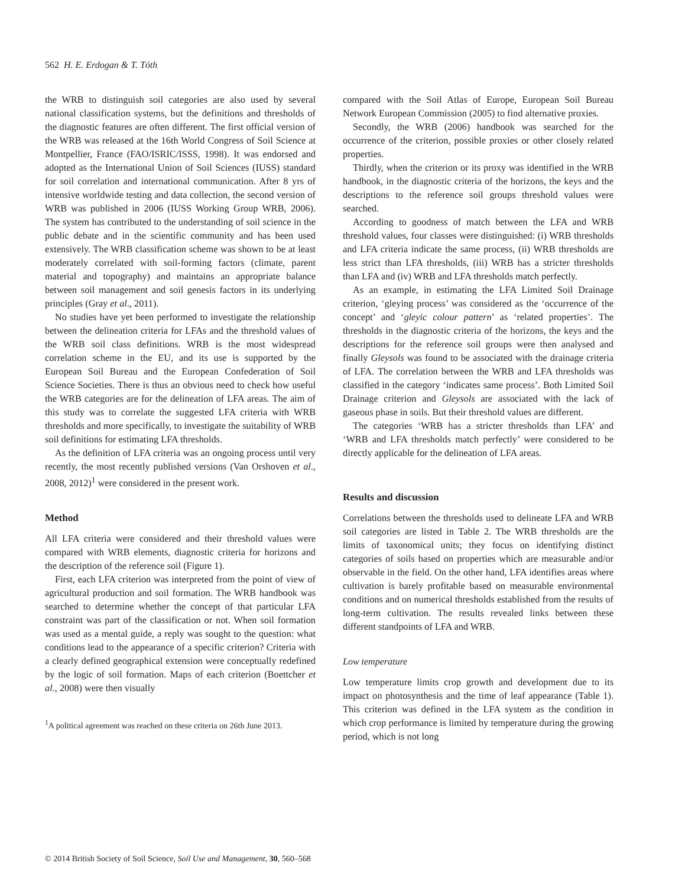562 H. E. Erdogan & T. Tóth
the WRB to distinguish soil categories are also used by several national classification systems, but the definitions and thresholds of the diagnostic features are often different. The first official version of the WRB was released at the 16th World Congress of Soil Science at Montpellier, France (FAO/ISRIC/ISSS, 1998). It was endorsed and adopted as the International Union of Soil Sciences (IUSS) standard for soil correlation and international communication. After 8 yrs of intensive worldwide testing and data collection, the second version of WRB was published in 2006 (IUSS Working Group WRB, 2006). The system has contributed to the understanding of soil science in the public debate and in the scientific community and has been used extensively. The WRB classification scheme was shown to be at least moderately correlated with soil-forming factors (climate, parent material and topography) and maintains an appropriate balance between soil management and soil genesis factors in its underlying principles (Gray et al., 2011).
No studies have yet been performed to investigate the relationship between the delineation criteria for LFAs and the threshold values of the WRB soil class definitions. WRB is the most widespread correlation scheme in the EU, and its use is supported by the European Soil Bureau and the European Confederation of Soil Science Societies. There is thus an obvious need to check how useful the WRB categories are for the delineation of LFA areas. The aim of this study was to correlate the suggested LFA criteria with WRB thresholds and more specifically, to investigate the suitability of WRB soil definitions for estimating LFA thresholds.
As the definition of LFA criteria was an ongoing process until very recently, the most recently published versions (Van Orshoven et al., 2008, 2012)<sup>1</sup> were considered in the present work.
Method
All LFA criteria were considered and their threshold values were compared with WRB elements, diagnostic criteria for horizons and the description of the reference soil (Figure 1).
First, each LFA criterion was interpreted from the point of view of agricultural production and soil formation. The WRB handbook was searched to determine whether the concept of that particular LFA constraint was part of the classification or not. When soil formation was used as a mental guide, a reply was sought to the question: what conditions lead to the appearance of a specific criterion? Criteria with a clearly defined geographical extension were conceptually redefined by the logic of soil formation. Maps of each criterion (Boettcher et al., 2008) were then visually
<sup>1</sup> A political agreement was reached on these criteria on 26th June 2013.
compared with the Soil Atlas of Europe, European Soil Bureau Network European Commission (2005) to find alternative proxies.
Secondly, the WRB (2006) handbook was searched for the occurrence of the criterion, possible proxies or other closely related properties.
Thirdly, when the criterion or its proxy was identified in the WRB handbook, in the diagnostic criteria of the horizons, the keys and the descriptions to the reference soil groups threshold values were searched.
According to goodness of match between the LFA and WRB threshold values, four classes were distinguished: (i) WRB thresholds and LFA criteria indicate the same process, (ii) WRB thresholds are less strict than LFA thresholds, (iii) WRB has a stricter thresholds than LFA and (iv) WRB and LFA thresholds match perfectly.
As an example, in estimating the LFA Limited Soil Drainage criterion, ‘gleying process’ was considered as the ‘occurrence of the concept’ and ‘gleyic colour pattern’ as ‘related properties’. The thresholds in the diagnostic criteria of the horizons, the keys and the descriptions for the reference soil groups were then analysed and finally Gleysols was found to be associated with the drainage criteria of LFA. The correlation between the WRB and LFA thresholds was classified in the category ‘indicates same process’. Both Limited Soil Drainage criterion and Gleysols are associated with the lack of gaseous phase in soils. But their threshold values are different.
The categories ‘WRB has a stricter thresholds than LFA’ and ‘WRB and LFA thresholds match perfectly’ were considered to be directly applicable for the delineation of LFA areas.
Results and discussion
Correlations between the thresholds used to delineate LFA and WRB soil categories are listed in Table 2. The WRB thresholds are the limits of taxonomical units; they focus on identifying distinct categories of soils based on properties which are measurable and/or observable in the field. On the other hand, LFA identifies areas where cultivation is barely profitable based on measurable environmental conditions and on numerical thresholds established from the results of long-term cultivation. The results revealed links between these different standpoints of LFA and WRB.
Low temperature
Low temperature limits crop growth and development due to its impact on photosynthesis and the time of leaf appearance (Table 1). This criterion was defined in the LFA system as the condition in which crop performance is limited by temperature during the growing period, which is not long
© 2014 British Society of Soil Science, Soil Use and Management, 30, 560–568